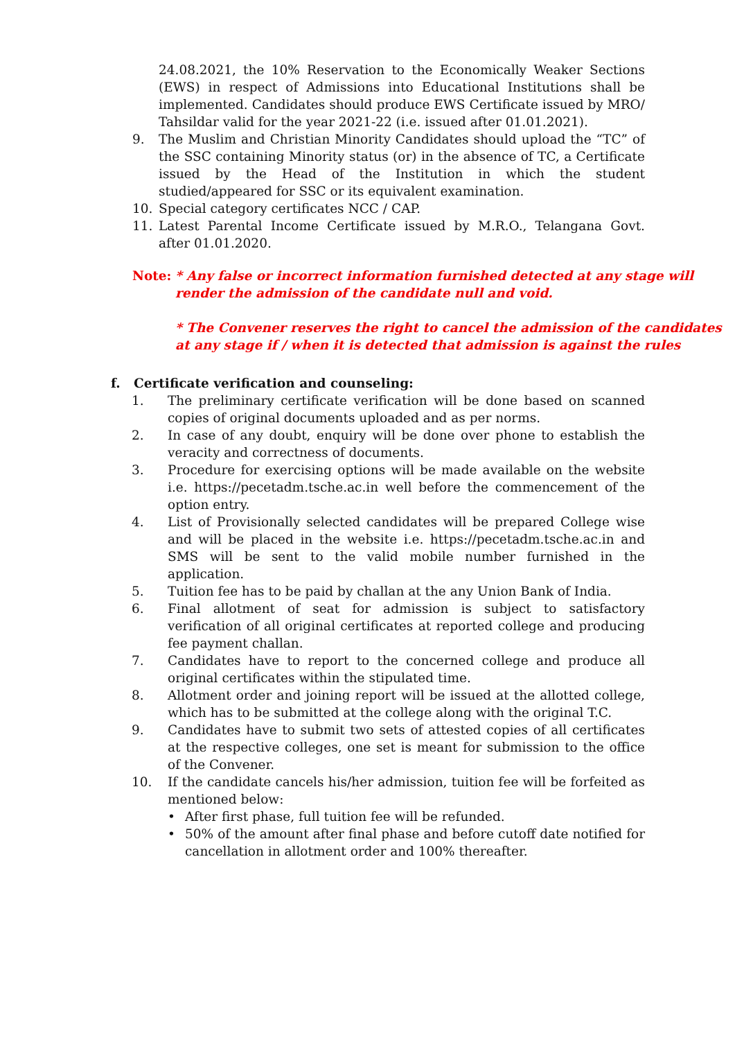24.08.2021, the 10% Reservation to the Economically Weaker Sections (EWS) in respect of Admissions into Educational Institutions shall be implemented. Candidates should produce EWS Certificate issued by MRO/ Tahsildar valid for the year 2021-22 (i.e. issued after 01.01.2021).
9. The Muslim and Christian Minority Candidates should upload the “TC” of the SSC containing Minority status (or) in the absence of TC, a Certificate issued by the Head of the Institution in which the student studied/appeared for SSC or its equivalent examination.
10. Special category certificates NCC / CAP.
11. Latest Parental Income Certificate issued by M.R.O., Telangana Govt. after 01.01.2020.
Note: * Any false or incorrect information furnished detected at any stage will render the admission of the candidate null and void.
* The Convener reserves the right to cancel the admission of the candidates at any stage if / when it is detected that admission is against the rules
f. Certificate verification and counseling:
1. The preliminary certificate verification will be done based on scanned copies of original documents uploaded and as per norms.
2. In case of any doubt, enquiry will be done over phone to establish the veracity and correctness of documents.
3. Procedure for exercising options will be made available on the website i.e. https://pecetadm.tsche.ac.in well before the commencement of the option entry.
4. List of Provisionally selected candidates will be prepared College wise and will be placed in the website i.e. https://pecetadm.tsche.ac.in and SMS will be sent to the valid mobile number furnished in the application.
5. Tuition fee has to be paid by challan at the any Union Bank of India.
6. Final allotment of seat for admission is subject to satisfactory verification of all original certificates at reported college and producing fee payment challan.
7. Candidates have to report to the concerned college and produce all original certificates within the stipulated time.
8. Allotment order and joining report will be issued at the allotted college, which has to be submitted at the college along with the original T.C.
9. Candidates have to submit two sets of attested copies of all certificates at the respective colleges, one set is meant for submission to the office of the Convener.
10. If the candidate cancels his/her admission, tuition fee will be forfeited as mentioned below:
• After first phase, full tuition fee will be refunded.
• 50% of the amount after final phase and before cutoff date notified for cancellation in allotment order and 100% thereafter.